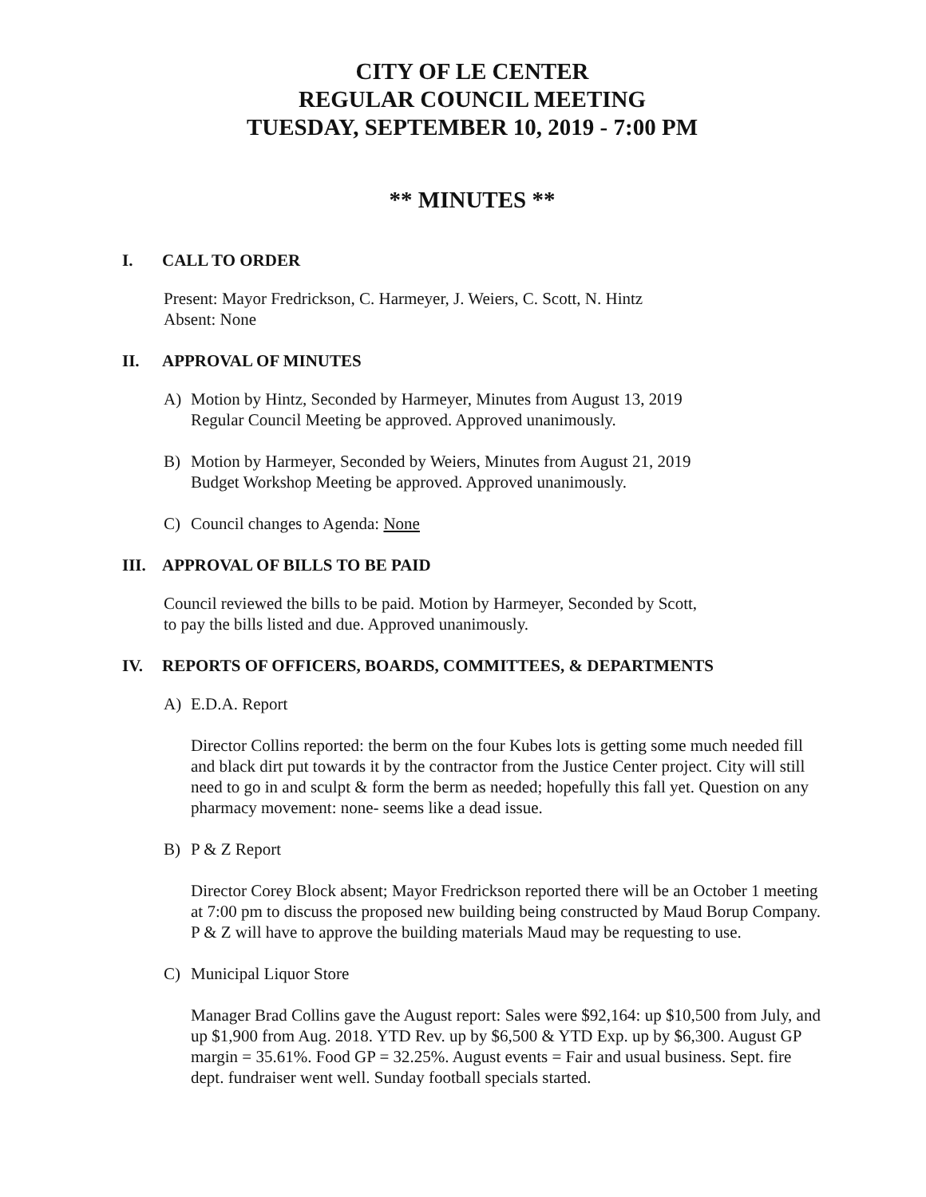CITY OF LE CENTER
REGULAR COUNCIL MEETING
TUESDAY, SEPTEMBER 10, 2019 - 7:00 PM
** MINUTES **
I. CALL TO ORDER
Present: Mayor Fredrickson, C. Harmeyer, J. Weiers, C. Scott, N. Hintz
Absent: None
II. APPROVAL OF MINUTES
A) Motion by Hintz, Seconded by Harmeyer, Minutes from August 13, 2019
Regular Council Meeting be approved. Approved unanimously.
B) Motion by Harmeyer, Seconded by Weiers, Minutes from August 21, 2019
Budget Workshop Meeting be approved. Approved unanimously.
C) Council changes to Agenda: None
III. APPROVAL OF BILLS TO BE PAID
Council reviewed the bills to be paid. Motion by Harmeyer, Seconded by Scott,
to pay the bills listed and due. Approved unanimously.
IV. REPORTS OF OFFICERS, BOARDS, COMMITTEES, & DEPARTMENTS
A) E.D.A. Report
Director Collins reported: the berm on the four Kubes lots is getting some much needed fill and black dirt put towards it by the contractor from the Justice Center project. City will still need to go in and sculpt & form the berm as needed; hopefully this fall yet. Question on any pharmacy movement: none- seems like a dead issue.
B) P & Z Report
Director Corey Block absent; Mayor Fredrickson reported there will be an October 1 meeting at 7:00 pm to discuss the proposed new building being constructed by Maud Borup Company. P & Z will have to approve the building materials Maud may be requesting to use.
C) Municipal Liquor Store
Manager Brad Collins gave the August report: Sales were $92,164: up $10,500 from July, and up $1,900 from Aug. 2018. YTD Rev. up by $6,500 & YTD Exp. up by $6,300. August GP margin = 35.61%. Food GP = 32.25%. August events = Fair and usual business. Sept. fire dept. fundraiser went well. Sunday football specials started.